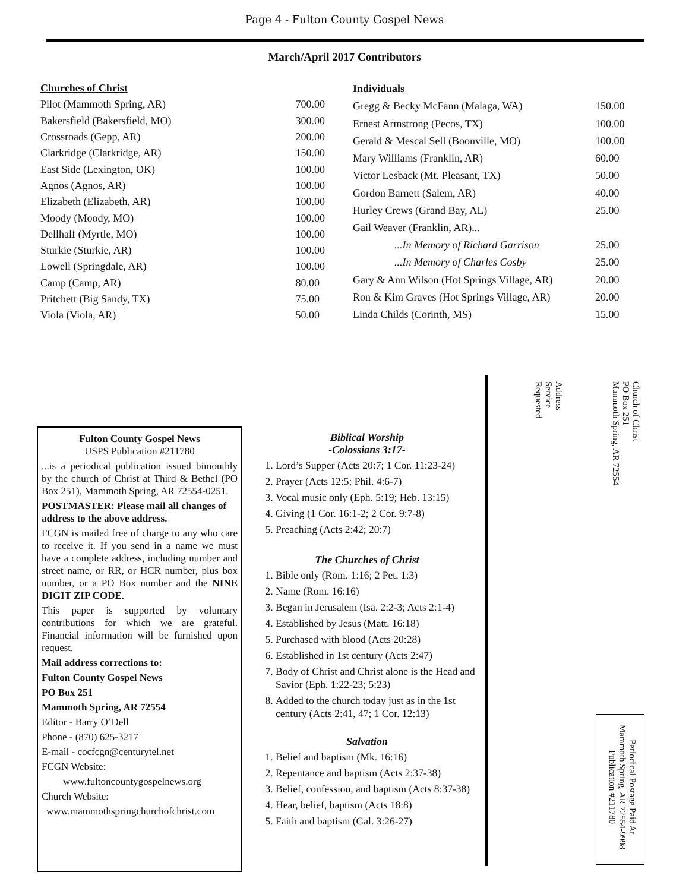Page 4 - Fulton County Gospel News
March/April 2017 Contributors
| Churches of Christ | |
| Pilot (Mammoth Spring, AR) | 700.00 |
| Bakersfield (Bakersfield, MO) | 300.00 |
| Crossroads (Gepp, AR) | 200.00 |
| Clarkridge (Clarkridge, AR) | 150.00 |
| East Side (Lexington, OK) | 100.00 |
| Agnos (Agnos, AR) | 100.00 |
| Elizabeth (Elizabeth, AR) | 100.00 |
| Moody (Moody, MO) | 100.00 |
| Dellhalf (Myrtle, MO) | 100.00 |
| Sturkie (Sturkie, AR) | 100.00 |
| Lowell (Springdale, AR) | 100.00 |
| Camp (Camp, AR) | 80.00 |
| Pritchett (Big Sandy, TX) | 75.00 |
| Viola (Viola, AR) | 50.00 |
| Individuals | |
| Gregg & Becky McFann (Malaga, WA) | 150.00 |
| Ernest Armstrong (Pecos, TX) | 100.00 |
| Gerald & Mescal Sell (Boonville, MO) | 100.00 |
| Mary Williams (Franklin, AR) | 60.00 |
| Victor Lesback (Mt. Pleasant, TX) | 50.00 |
| Gordon Barnett (Salem, AR) | 40.00 |
| Hurley Crews (Grand Bay, AL) | 25.00 |
| Gail Weaver (Franklin, AR)... | |
| ...In Memory of Richard Garrison | 25.00 |
| ...In Memory of Charles Cosby | 25.00 |
| Gary & Ann Wilson (Hot Springs Village, AR) | 20.00 |
| Ron & Kim Graves (Hot Springs Village, AR) | 20.00 |
| Linda Childs (Corinth, MS) | 15.00 |
Fulton County Gospel News
USPS Publication #211780
...is a periodical publication issued bimonthly by the church of Christ at Third & Bethel (PO Box 251), Mammoth Spring, AR 72554-0251.
POSTMASTER: Please mail all changes of address to the above address.
FCGN is mailed free of charge to any who care to receive it. If you send in a name we must have a complete address, including number and street name, or RR, or HCR number, plus box number, or a PO Box number and the NINE DIGIT ZIP CODE.
This paper is supported by voluntary contributions for which we are grateful. Financial information will be furnished upon request.
Mail address corrections to:
Fulton County Gospel News
PO Box 251
Mammoth Spring, AR 72554
Editor - Barry O’Dell
Phone - (870) 625-3217
E-mail - cocfcgn@centurytel.net
FCGN Website:
www.fultoncountygospelnews.org
Church Website:
www.mammothspringchurchofchrist.com
Biblical Worship
-Colossians 3:17-
1. Lord’s Supper (Acts 20:7; 1 Cor. 11:23-24)
2. Prayer (Acts 12:5; Phil. 4:6-7)
3. Vocal music only (Eph. 5:19; Heb. 13:15)
4. Giving (1 Cor. 16:1-2; 2 Cor. 9:7-8)
5. Preaching (Acts 2:42; 20:7)
The Churches of Christ
1. Bible only (Rom. 1:16; 2 Pet. 1:3)
2. Name (Rom. 16:16)
3. Began in Jerusalem (Isa. 2:2-3; Acts 2:1-4)
4. Established by Jesus (Matt. 16:18)
5. Purchased with blood (Acts 20:28)
6. Established in 1st century (Acts 2:47)
7. Body of Christ and Christ alone is the Head and Savior (Eph. 1:22-23; 5:23)
8. Added to the church today just as in the 1st century (Acts 2:41, 47; 1 Cor. 12:13)
Salvation
1. Belief and baptism (Mk. 16:16)
2. Repentance and baptism (Acts 2:37-38)
3. Belief, confession, and baptism (Acts 8:37-38)
4. Hear, belief, baptism (Acts 18:8)
5. Faith and baptism (Gal. 3:26-27)
Church of Christ
PO Box 251
Mammoth Spring, AR 72554
Address
Service
Requested
Periodical Postage Paid At
Mammoth Spring, AR 72554-9998
Publication #211780